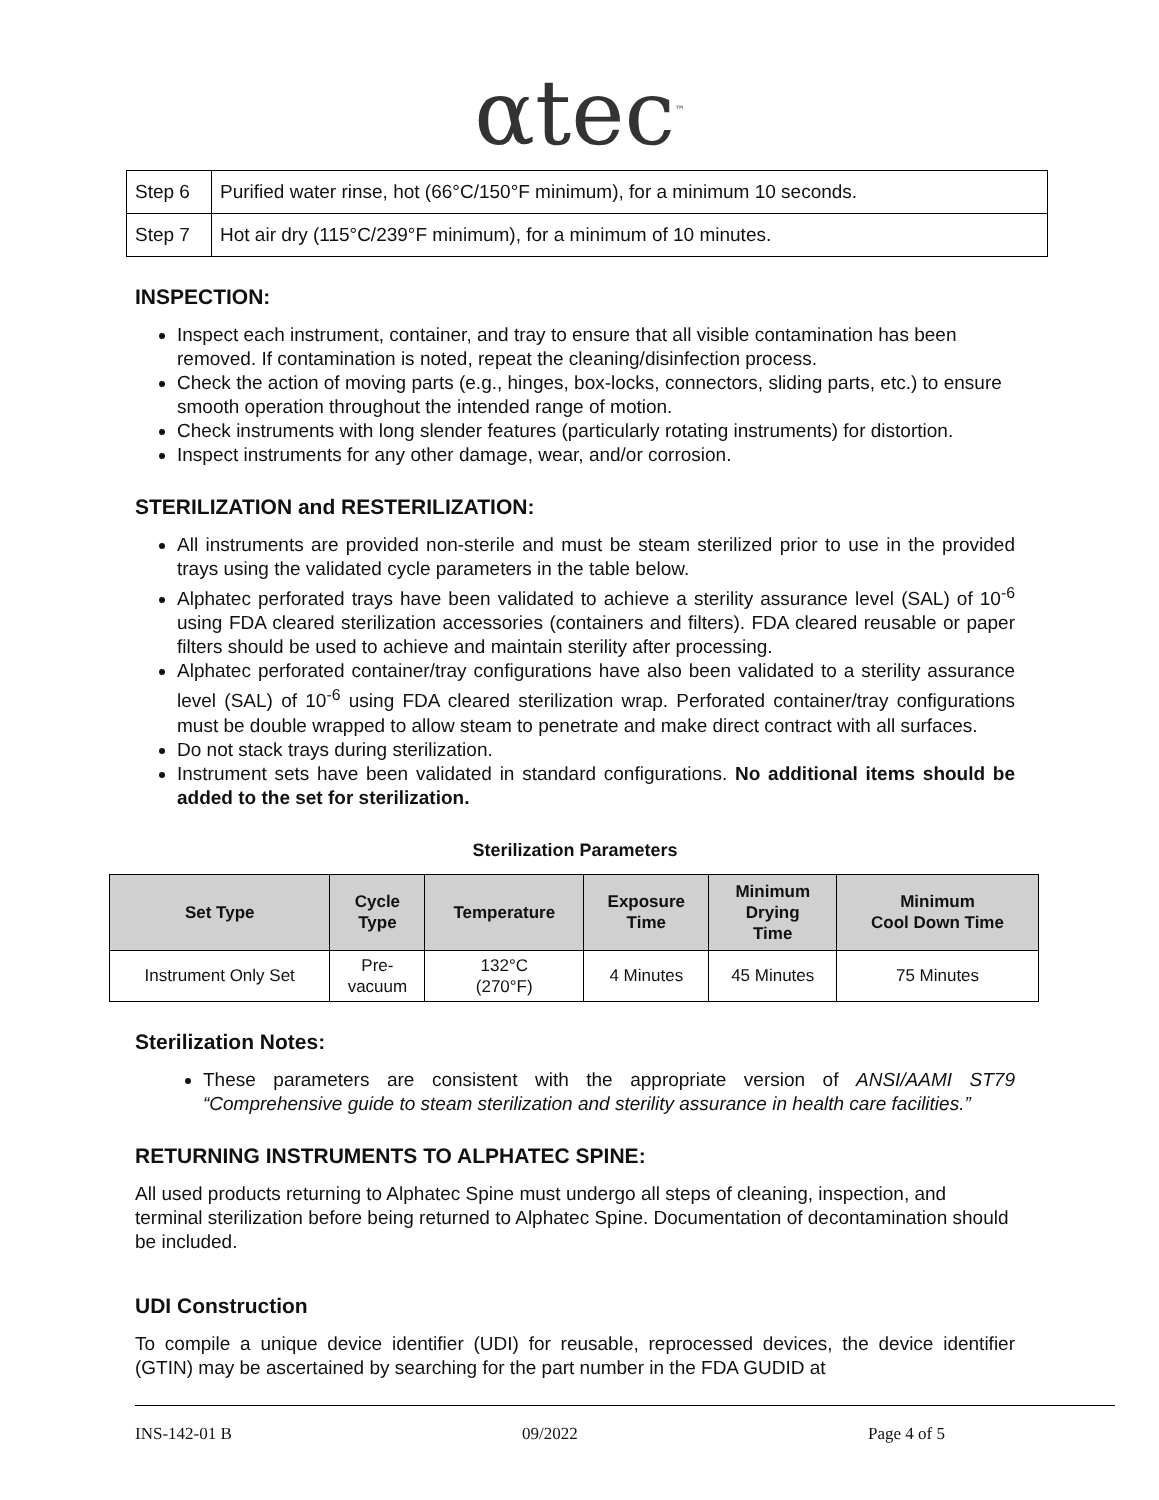αtec<sup>™</sup>
| Step 6 | Purified water rinse, hot (66°C/150°F minimum), for a minimum 10 seconds. |
| Step 7 | Hot air dry (115°C/239°F minimum), for a minimum of 10 minutes. |
INSPECTION:
Inspect each instrument, container, and tray to ensure that all visible contamination has been removed. If contamination is noted, repeat the cleaning/disinfection process.
Check the action of moving parts (e.g., hinges, box-locks, connectors, sliding parts, etc.) to ensure smooth operation throughout the intended range of motion.
Check instruments with long slender features (particularly rotating instruments) for distortion.
Inspect instruments for any other damage, wear, and/or corrosion.
STERILIZATION and RESTERILIZATION:
All instruments are provided non-sterile and must be steam sterilized prior to use in the provided trays using the validated cycle parameters in the table below.
Alphatec perforated trays have been validated to achieve a sterility assurance level (SAL) of 10<sup>-6</sup> using FDA cleared sterilization accessories (containers and filters). FDA cleared reusable or paper filters should be used to achieve and maintain sterility after processing.
Alphatec perforated container/tray configurations have also been validated to a sterility assurance level (SAL) of 10<sup>-6</sup> using FDA cleared sterilization wrap. Perforated container/tray configurations must be double wrapped to allow steam to penetrate and make direct contract with all surfaces.
Do not stack trays during sterilization.
Instrument sets have been validated in standard configurations. No additional items should be added to the set for sterilization.
Sterilization Parameters
| Set Type | Cycle Type | Temperature | Exposure Time | Minimum Drying Time | Minimum Cool Down Time |
| --- | --- | --- | --- | --- | --- |
| Instrument Only Set | Pre- vacuum | 132°C (270°F) | 4 Minutes | 45 Minutes | 75 Minutes |
Sterilization Notes:
These parameters are consistent with the appropriate version of ANSI/AAMI ST79 “Comprehensive guide to steam sterilization and sterility assurance in health care facilities.”
RETURNING INSTRUMENTS TO ALPHATEC SPINE:
All used products returning to Alphatec Spine must undergo all steps of cleaning, inspection, and terminal sterilization before being returned to Alphatec Spine. Documentation of decontamination should be included.
UDI Construction
To compile a unique device identifier (UDI) for reusable, reprocessed devices, the device identifier (GTIN) may be ascertained by searching for the part number in the FDA GUDID at
INS-142-01 B 09/2022 Page 4 of 5